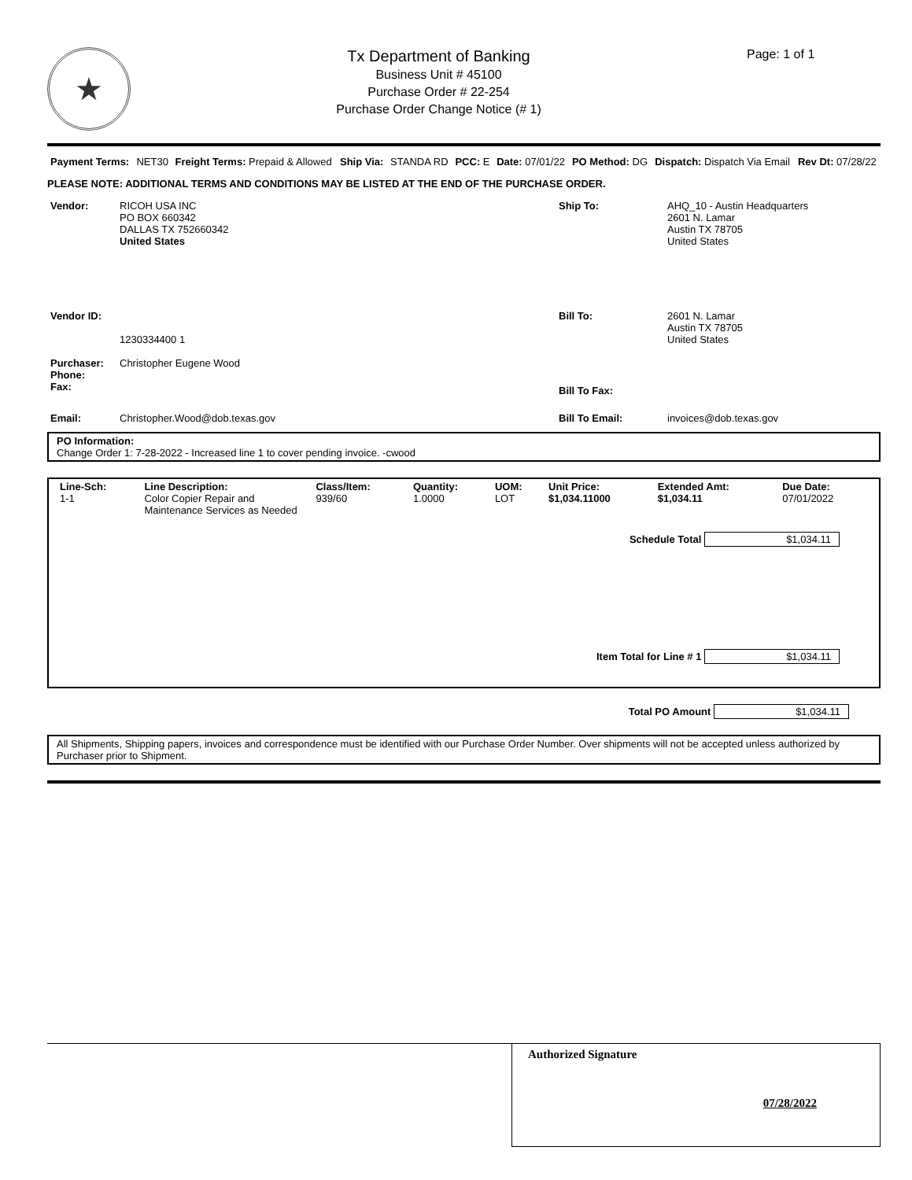★
Tx Department of Banking
Business Unit # 45100
Purchase Order # 22-254
Purchase Order Change Notice (# 1)
Page: 1 of 1
| Payment Terms: | NET30 | Freight Terms: Prepaid & Allowed | Ship Via: | STANDA RD | PCC: E | Date: 07/01/22 | PO Method: DG | Dispatch: Dispatch Via Email | Rev Dt: 07/28/22 |
PLEASE NOTE: ADDITIONAL TERMS AND CONDITIONS MAY BE LISTED AT THE END OF THE PURCHASE ORDER.
| Vendor: | RICOH USA INC PO BOX 660342 DALLAS TX 752660342 United States | Ship To: | AHQ_10 - Austin Headquarters 2601 N. Lamar Austin TX 78705 United States |
| Vendor ID: | 1230334400 1 | Bill To: | 2601 N. Lamar Austin TX 78705 United States |
| Purchaser: Phone: Fax: | Christopher Eugene Wood | Bill To Fax: | |
| Email: | Christopher.Wood@dob.texas.gov | Bill To Email: | invoices@dob.texas.gov |
PO Information:
Change Order 1: 7-28-2022 - Increased line 1 to cover pending invoice. -cwood
| Line-Sch: | Line Description: | Class/Item: | Quantity: | UOM: | Unit Price: | Extended Amt: | Due Date: |
| --- | --- | --- | --- | --- | --- | --- | --- |
| 1-1 | Color Copier Repair and Maintenance Services as Needed | 939/60 | 1.0000 | LOT | $1,034.11000 | $1,034.11 | 07/01/2022 |
Schedule Total $1,034.11
Item Total for Line # 1 $1,034.11
Total PO Amount $1,034.11
All Shipments, Shipping papers, invoices and correspondence must be identified with our Purchase Order Number. Over shipments will not be accepted unless authorized by Purchaser prior to Shipment.
Authorized Signature
07/28/2022